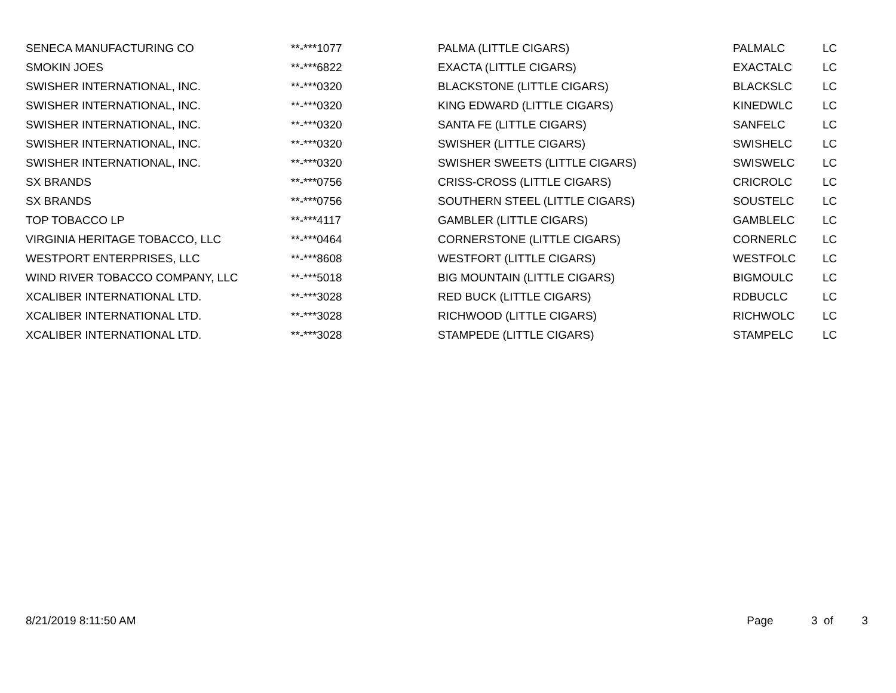| SENECA MANUFACTURING CO | **-***1077 | PALMA (LITTLE CIGARS) | PALMALC | LC |
| SMOKIN JOES | **-***6822 | EXACTA (LITTLE CIGARS) | EXACTALC | LC |
| SWISHER INTERNATIONAL, INC. | **-***0320 | BLACKSTONE (LITTLE CIGARS) | BLACKSLC | LC |
| SWISHER INTERNATIONAL, INC. | **-***0320 | KING EDWARD (LITTLE CIGARS) | KINEDWLC | LC |
| SWISHER INTERNATIONAL, INC. | **-***0320 | SANTA FE (LITTLE CIGARS) | SANFELC | LC |
| SWISHER INTERNATIONAL, INC. | **-***0320 | SWISHER (LITTLE CIGARS) | SWISHELC | LC |
| SWISHER INTERNATIONAL, INC. | **-***0320 | SWISHER SWEETS (LITTLE CIGARS) | SWISWELC | LC |
| SX BRANDS | **-***0756 | CRISS-CROSS (LITTLE CIGARS) | CRICROLC | LC |
| SX BRANDS | **-***0756 | SOUTHERN STEEL (LITTLE CIGARS) | SOUSTELC | LC |
| TOP TOBACCO LP | **-***4117 | GAMBLER (LITTLE CIGARS) | GAMBLELC | LC |
| VIRGINIA HERITAGE TOBACCO, LLC | **-***0464 | CORNERSTONE (LITTLE CIGARS) | CORNERLC | LC |
| WESTPORT ENTERPRISES, LLC | **-***8608 | WESTFORT (LITTLE CIGARS) | WESTFOLC | LC |
| WIND RIVER TOBACCO COMPANY, LLC | **-***5018 | BIG MOUNTAIN (LITTLE CIGARS) | BIGMOULC | LC |
| XCALIBER INTERNATIONAL LTD. | **-***3028 | RED BUCK (LITTLE CIGARS) | RDBUCLC | LC |
| XCALIBER INTERNATIONAL LTD. | **-***3028 | RICHWOOD (LITTLE CIGARS) | RICHWOLC | LC |
| XCALIBER INTERNATIONAL LTD. | **-***3028 | STAMPEDE (LITTLE CIGARS) | STAMPELC | LC |
8/21/2019 8:11:50 AM Page 3 of 3